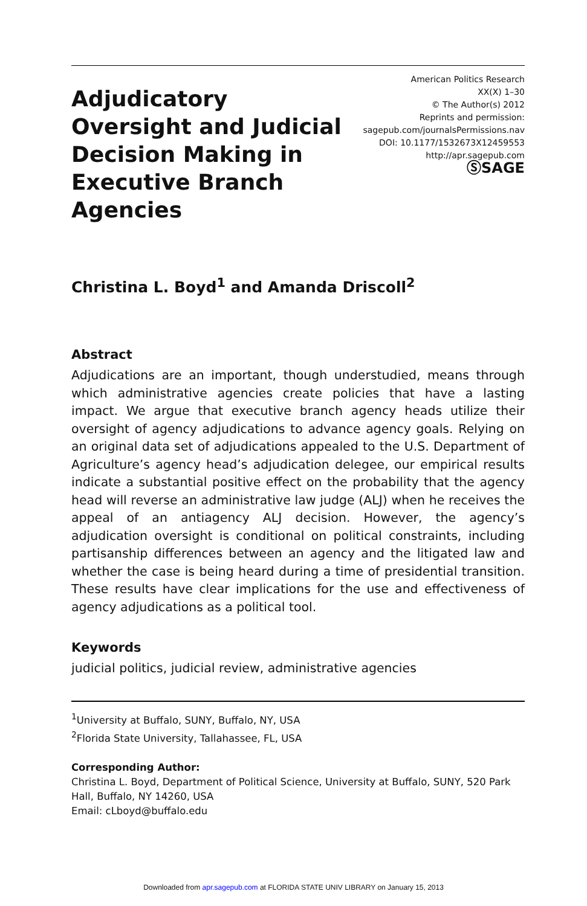Adjudicatory Oversight and Judicial Decision Making in Executive Branch Agencies
American Politics Research
XX(X) 1–30
© The Author(s) 2012
Reprints and permission:
sagepub.com/journalsPermissions.nav
DOI: 10.1177/1532673X12459553
http://apr.sagepub.com
ⓈSAGE
Christina L. Boyd<sup>1</sup> and Amanda Driscoll<sup>2</sup>
Abstract
Adjudications are an important, though understudied, means through which administrative agencies create policies that have a lasting impact. We argue that executive branch agency heads utilize their oversight of agency adjudications to advance agency goals. Relying on an original data set of adjudications appealed to the U.S. Department of Agriculture’s agency head’s adjudication delegee, our empirical results indicate a substantial positive effect on the probability that the agency head will reverse an administrative law judge (ALJ) when he receives the appeal of an antiagency ALJ decision. However, the agency’s adjudication oversight is conditional on political constraints, including partisanship differences between an agency and the litigated law and whether the case is being heard during a time of presidential transition. These results have clear implications for the use and effectiveness of agency adjudications as a political tool.
Keywords
judicial politics, judicial review, administrative agencies
<sup>1</sup> University at Buffalo, SUNY, Buffalo, NY, USA
<sup>2</sup> Florida State University, Tallahassee, FL, USA
Corresponding Author:
Christina L. Boyd, Department of Political Science, University at Buffalo, SUNY, 520 Park Hall, Buffalo, NY 14260, USA
Email: cLboyd@buffalo.edu
Downloaded from apr.sagepub.com at FLORIDA STATE UNIV LIBRARY on January 15, 2013